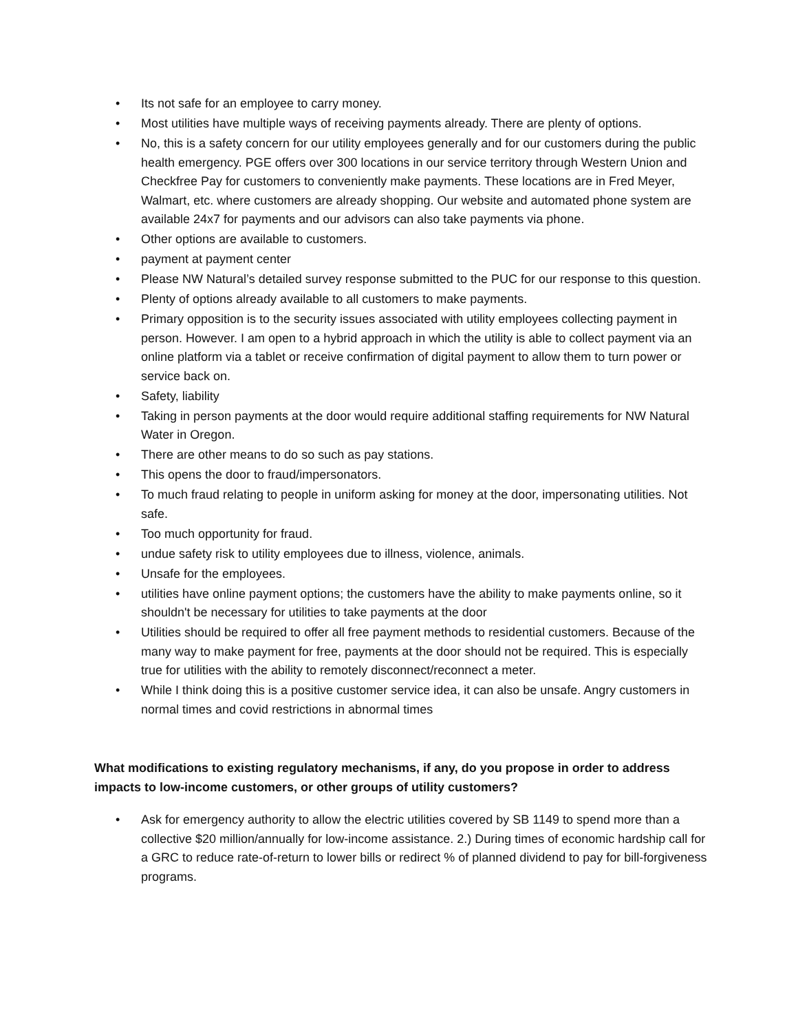• Its not safe for an employee to carry money.
• Most utilities have multiple ways of receiving payments already. There are plenty of options.
• No, this is a safety concern for our utility employees generally and for our customers during the public health emergency. PGE offers over 300 locations in our service territory through Western Union and Checkfree Pay for customers to conveniently make payments. These locations are in Fred Meyer, Walmart, etc. where customers are already shopping. Our website and automated phone system are available 24x7 for payments and our advisors can also take payments via phone.
• Other options are available to customers.
• payment at payment center
• Please NW Natural’s detailed survey response submitted to the PUC for our response to this question.
• Plenty of options already available to all customers to make payments.
• Primary opposition is to the security issues associated with utility employees collecting payment in person. However. I am open to a hybrid approach in which the utility is able to collect payment via an online platform via a tablet or receive confirmation of digital payment to allow them to turn power or service back on.
• Safety, liability
• Taking in person payments at the door would require additional staffing requirements for NW Natural Water in Oregon.
• There are other means to do so such as pay stations.
• This opens the door to fraud/impersonators.
• To much fraud relating to people in uniform asking for money at the door, impersonating utilities. Not safe.
• Too much opportunity for fraud.
• undue safety risk to utility employees due to illness, violence, animals.
• Unsafe for the employees.
• utilities have online payment options; the customers have the ability to make payments online, so it shouldn't be necessary for utilities to take payments at the door
• Utilities should be required to offer all free payment methods to residential customers. Because of the many way to make payment for free, payments at the door should not be required. This is especially true for utilities with the ability to remotely disconnect/reconnect a meter.
• While I think doing this is a positive customer service idea, it can also be unsafe. Angry customers in normal times and covid restrictions in abnormal times
What modifications to existing regulatory mechanisms, if any, do you propose in order to address impacts to low-income customers, or other groups of utility customers?
• Ask for emergency authority to allow the electric utilities covered by SB 1149 to spend more than a collective $20 million/annually for low-income assistance. 2.) During times of economic hardship call for a GRC to reduce rate-of-return to lower bills or redirect % of planned dividend to pay for bill-forgiveness programs.